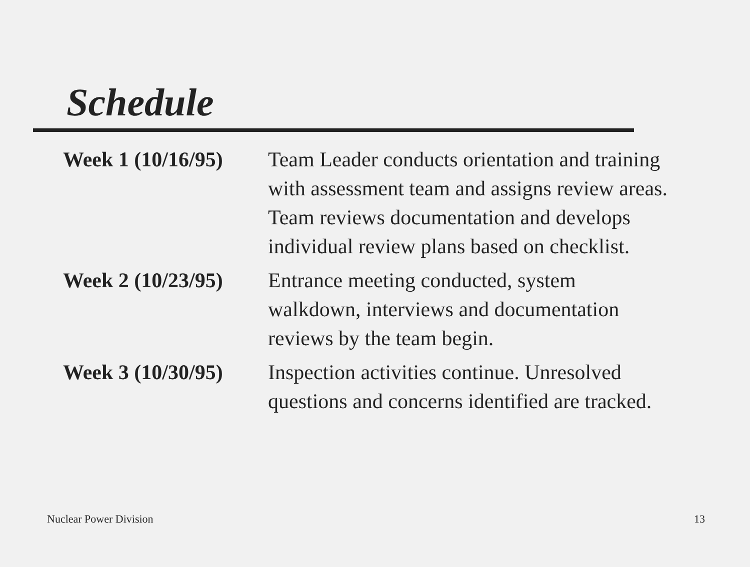Schedule
Week 1 (10/16/95)
Team Leader conducts orientation and training with assessment team and assigns review areas. Team reviews documentation and develops individual review plans based on checklist.
Week 2 (10/23/95)
Entrance meeting conducted, system walkdown, interviews and documentation reviews by the team begin.
Week 3 (10/30/95)
Inspection activities continue. Unresolved questions and concerns identified are tracked.
Nuclear Power Division 13